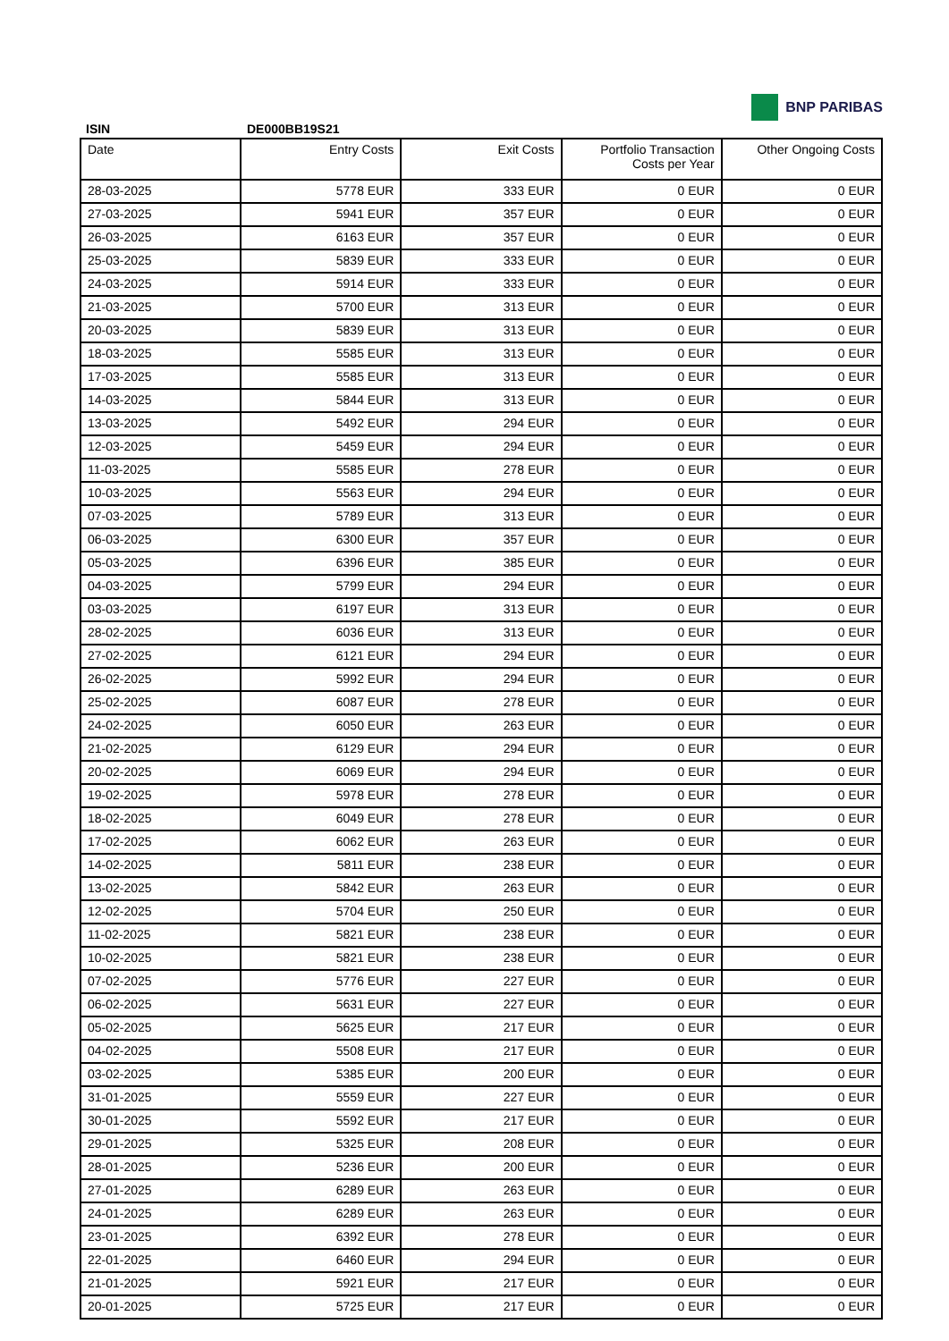BNP PARIBAS
ISIN DE000BB19S21
| Date | Entry Costs | Exit Costs | Portfolio Transaction Costs per Year | Other Ongoing Costs |
| --- | --- | --- | --- | --- |
| 28-03-2025 | 5778 EUR | 333 EUR | 0 EUR | 0 EUR |
| 27-03-2025 | 5941 EUR | 357 EUR | 0 EUR | 0 EUR |
| 26-03-2025 | 6163 EUR | 357 EUR | 0 EUR | 0 EUR |
| 25-03-2025 | 5839 EUR | 333 EUR | 0 EUR | 0 EUR |
| 24-03-2025 | 5914 EUR | 333 EUR | 0 EUR | 0 EUR |
| 21-03-2025 | 5700 EUR | 313 EUR | 0 EUR | 0 EUR |
| 20-03-2025 | 5839 EUR | 313 EUR | 0 EUR | 0 EUR |
| 18-03-2025 | 5585 EUR | 313 EUR | 0 EUR | 0 EUR |
| 17-03-2025 | 5585 EUR | 313 EUR | 0 EUR | 0 EUR |
| 14-03-2025 | 5844 EUR | 313 EUR | 0 EUR | 0 EUR |
| 13-03-2025 | 5492 EUR | 294 EUR | 0 EUR | 0 EUR |
| 12-03-2025 | 5459 EUR | 294 EUR | 0 EUR | 0 EUR |
| 11-03-2025 | 5585 EUR | 278 EUR | 0 EUR | 0 EUR |
| 10-03-2025 | 5563 EUR | 294 EUR | 0 EUR | 0 EUR |
| 07-03-2025 | 5789 EUR | 313 EUR | 0 EUR | 0 EUR |
| 06-03-2025 | 6300 EUR | 357 EUR | 0 EUR | 0 EUR |
| 05-03-2025 | 6396 EUR | 385 EUR | 0 EUR | 0 EUR |
| 04-03-2025 | 5799 EUR | 294 EUR | 0 EUR | 0 EUR |
| 03-03-2025 | 6197 EUR | 313 EUR | 0 EUR | 0 EUR |
| 28-02-2025 | 6036 EUR | 313 EUR | 0 EUR | 0 EUR |
| 27-02-2025 | 6121 EUR | 294 EUR | 0 EUR | 0 EUR |
| 26-02-2025 | 5992 EUR | 294 EUR | 0 EUR | 0 EUR |
| 25-02-2025 | 6087 EUR | 278 EUR | 0 EUR | 0 EUR |
| 24-02-2025 | 6050 EUR | 263 EUR | 0 EUR | 0 EUR |
| 21-02-2025 | 6129 EUR | 294 EUR | 0 EUR | 0 EUR |
| 20-02-2025 | 6069 EUR | 294 EUR | 0 EUR | 0 EUR |
| 19-02-2025 | 5978 EUR | 278 EUR | 0 EUR | 0 EUR |
| 18-02-2025 | 6049 EUR | 278 EUR | 0 EUR | 0 EUR |
| 17-02-2025 | 6062 EUR | 263 EUR | 0 EUR | 0 EUR |
| 14-02-2025 | 5811 EUR | 238 EUR | 0 EUR | 0 EUR |
| 13-02-2025 | 5842 EUR | 263 EUR | 0 EUR | 0 EUR |
| 12-02-2025 | 5704 EUR | 250 EUR | 0 EUR | 0 EUR |
| 11-02-2025 | 5821 EUR | 238 EUR | 0 EUR | 0 EUR |
| 10-02-2025 | 5821 EUR | 238 EUR | 0 EUR | 0 EUR |
| 07-02-2025 | 5776 EUR | 227 EUR | 0 EUR | 0 EUR |
| 06-02-2025 | 5631 EUR | 227 EUR | 0 EUR | 0 EUR |
| 05-02-2025 | 5625 EUR | 217 EUR | 0 EUR | 0 EUR |
| 04-02-2025 | 5508 EUR | 217 EUR | 0 EUR | 0 EUR |
| 03-02-2025 | 5385 EUR | 200 EUR | 0 EUR | 0 EUR |
| 31-01-2025 | 5559 EUR | 227 EUR | 0 EUR | 0 EUR |
| 30-01-2025 | 5592 EUR | 217 EUR | 0 EUR | 0 EUR |
| 29-01-2025 | 5325 EUR | 208 EUR | 0 EUR | 0 EUR |
| 28-01-2025 | 5236 EUR | 200 EUR | 0 EUR | 0 EUR |
| 27-01-2025 | 6289 EUR | 263 EUR | 0 EUR | 0 EUR |
| 24-01-2025 | 6289 EUR | 263 EUR | 0 EUR | 0 EUR |
| 23-01-2025 | 6392 EUR | 278 EUR | 0 EUR | 0 EUR |
| 22-01-2025 | 6460 EUR | 294 EUR | 0 EUR | 0 EUR |
| 21-01-2025 | 5921 EUR | 217 EUR | 0 EUR | 0 EUR |
| 20-01-2025 | 5725 EUR | 217 EUR | 0 EUR | 0 EUR |